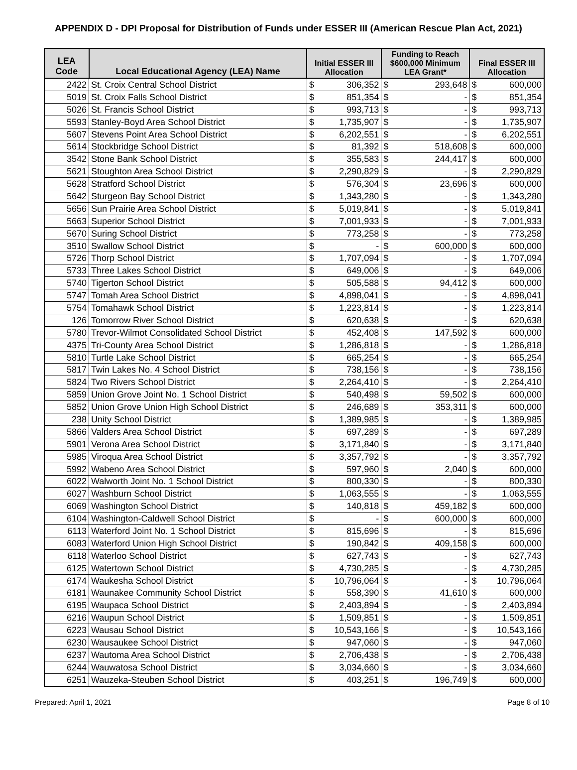APPENDIX D - DPI Proposal for Distribution of Funds under ESSER III (American Rescue Plan Act, 2021)
| LEA Code | Local Educational Agency (LEA) Name | Initial ESSER III Allocation | | Funding to Reach $600,000 Minimum LEA Grant* | | Final ESSER III Allocation | |
| --- | --- | --- | --- | --- | --- | --- | --- |
| 2422 | St. Croix Central School District | $ | 306,352 | $ | 293,648 | $ | 600,000 |
| 5019 | St. Croix Falls School District | $ | 851,354 | $ | - | $ | 851,354 |
| 5026 | St. Francis School District | $ | 993,713 | $ | - | $ | 993,713 |
| 5593 | Stanley-Boyd Area School District | $ | 1,735,907 | $ | - | $ | 1,735,907 |
| 5607 | Stevens Point Area School District | $ | 6,202,551 | $ | - | $ | 6,202,551 |
| 5614 | Stockbridge School District | $ | 81,392 | $ | 518,608 | $ | 600,000 |
| 3542 | Stone Bank School District | $ | 355,583 | $ | 244,417 | $ | 600,000 |
| 5621 | Stoughton Area School District | $ | 2,290,829 | $ | - | $ | 2,290,829 |
| 5628 | Stratford School District | $ | 576,304 | $ | 23,696 | $ | 600,000 |
| 5642 | Sturgeon Bay School District | $ | 1,343,280 | $ | - | $ | 1,343,280 |
| 5656 | Sun Prairie Area School District | $ | 5,019,841 | $ | - | $ | 5,019,841 |
| 5663 | Superior School District | $ | 7,001,933 | $ | - | $ | 7,001,933 |
| 5670 | Suring School District | $ | 773,258 | $ | - | $ | 773,258 |
| 3510 | Swallow School District | $ | - | $ | 600,000 | $ | 600,000 |
| 5726 | Thorp School District | $ | 1,707,094 | $ | - | $ | 1,707,094 |
| 5733 | Three Lakes School District | $ | 649,006 | $ | - | $ | 649,006 |
| 5740 | Tigerton School District | $ | 505,588 | $ | 94,412 | $ | 600,000 |
| 5747 | Tomah Area School District | $ | 4,898,041 | $ | - | $ | 4,898,041 |
| 5754 | Tomahawk School District | $ | 1,223,814 | $ | - | $ | 1,223,814 |
| 126 | Tomorrow River School District | $ | 620,638 | $ | - | $ | 620,638 |
| 5780 | Trevor-Wilmot Consolidated School District | $ | 452,408 | $ | 147,592 | $ | 600,000 |
| 4375 | Tri-County Area School District | $ | 1,286,818 | $ | - | $ | 1,286,818 |
| 5810 | Turtle Lake School District | $ | 665,254 | $ | - | $ | 665,254 |
| 5817 | Twin Lakes No. 4 School District | $ | 738,156 | $ | - | $ | 738,156 |
| 5824 | Two Rivers School District | $ | 2,264,410 | $ | - | $ | 2,264,410 |
| 5859 | Union Grove Joint No. 1 School District | $ | 540,498 | $ | 59,502 | $ | 600,000 |
| 5852 | Union Grove Union High School District | $ | 246,689 | $ | 353,311 | $ | 600,000 |
| 238 | Unity School District | $ | 1,389,985 | $ | - | $ | 1,389,985 |
| 5866 | Valders Area School District | $ | 697,289 | $ | - | $ | 697,289 |
| 5901 | Verona Area School District | $ | 3,171,840 | $ | - | $ | 3,171,840 |
| 5985 | Viroqua Area School District | $ | 3,357,792 | $ | - | $ | 3,357,792 |
| 5992 | Wabeno Area School District | $ | 597,960 | $ | 2,040 | $ | 600,000 |
| 6022 | Walworth Joint No. 1 School District | $ | 800,330 | $ | - | $ | 800,330 |
| 6027 | Washburn School District | $ | 1,063,555 | $ | - | $ | 1,063,555 |
| 6069 | Washington School District | $ | 140,818 | $ | 459,182 | $ | 600,000 |
| 6104 | Washington-Caldwell School District | $ | - | $ | 600,000 | $ | 600,000 |
| 6113 | Waterford Joint No. 1 School District | $ | 815,696 | $ | - | $ | 815,696 |
| 6083 | Waterford Union High School District | $ | 190,842 | $ | 409,158 | $ | 600,000 |
| 6118 | Waterloo School District | $ | 627,743 | $ | - | $ | 627,743 |
| 6125 | Watertown School District | $ | 4,730,285 | $ | - | $ | 4,730,285 |
| 6174 | Waukesha School District | $ | 10,796,064 | $ | - | $ | 10,796,064 |
| 6181 | Waunakee Community School District | $ | 558,390 | $ | 41,610 | $ | 600,000 |
| 6195 | Waupaca School District | $ | 2,403,894 | $ | - | $ | 2,403,894 |
| 6216 | Waupun School District | $ | 1,509,851 | $ | - | $ | 1,509,851 |
| 6223 | Wausau School District | $ | 10,543,166 | $ | - | $ | 10,543,166 |
| 6230 | Wausaukee School District | $ | 947,060 | $ | - | $ | 947,060 |
| 6237 | Wautoma Area School District | $ | 2,706,438 | $ | - | $ | 2,706,438 |
| 6244 | Wauwatosa School District | $ | 3,034,660 | $ | - | $ | 3,034,660 |
| 6251 | Wauzeka-Steuben School District | $ | 403,251 | $ | 196,749 | $ | 600,000 |
Prepared: April 1, 2021 Page 8 of 10